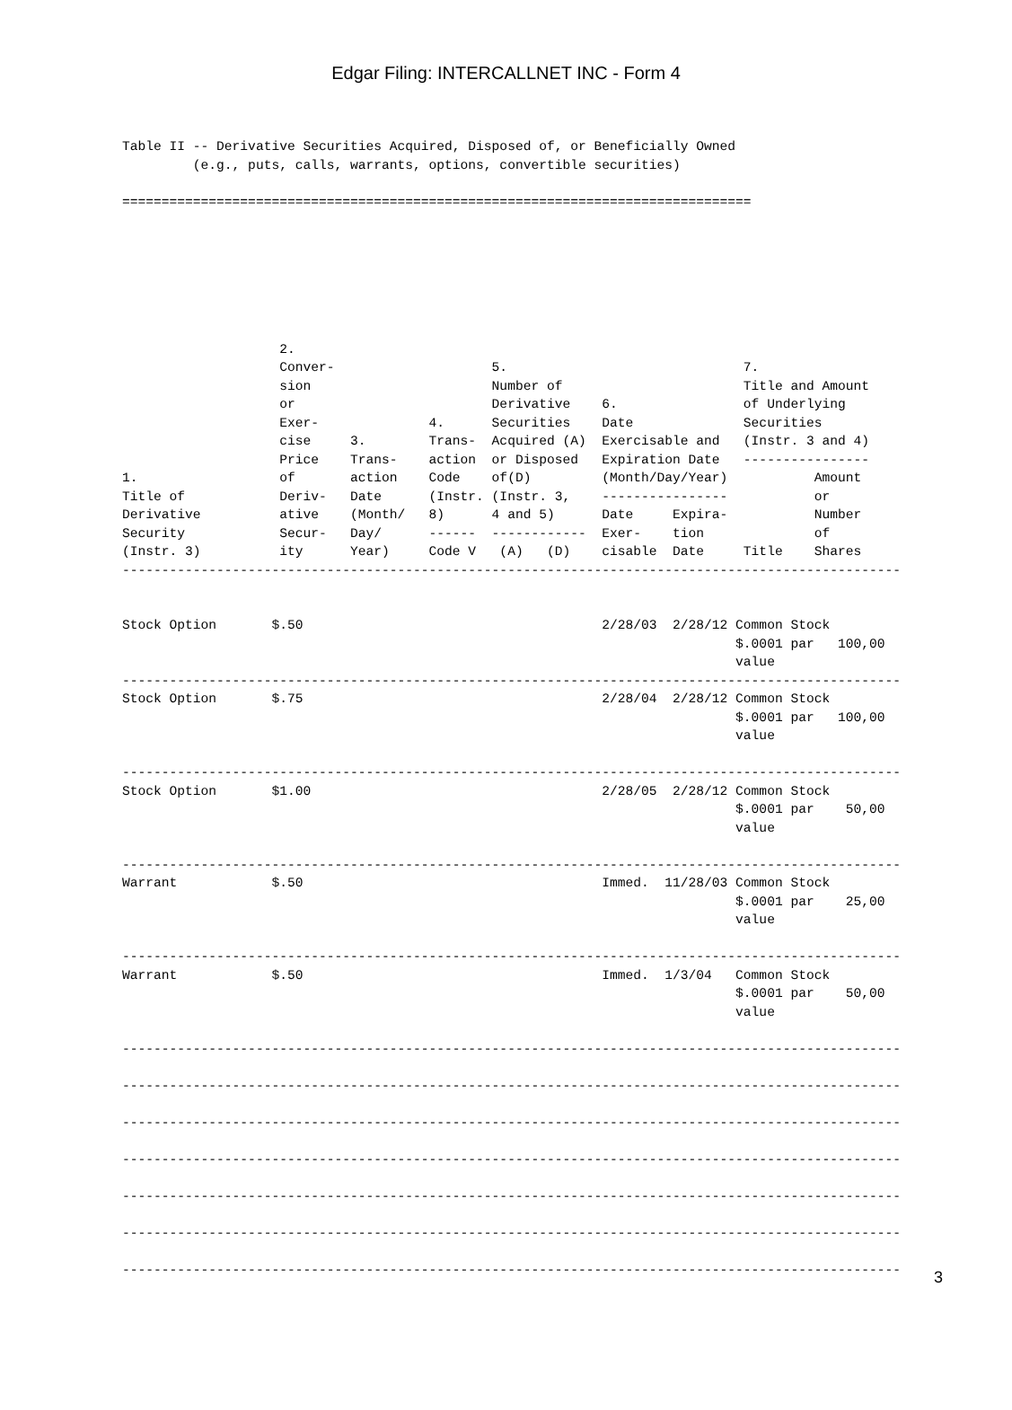Edgar Filing: INTERCALLNET INC - Form 4
Table II -- Derivative Securities Acquired, Disposed of, or Beneficially Owned
         (e.g., puts, calls, warrants, options, convertible securities)

================================================================================







                    2.
                    Conver-                    5.                              7.
                    sion                       Number of                       Title and Amount
                    or                         Derivative    6.                of Underlying
                    Exer-              4.      Securities    Date              Securities
                    cise     3.        Trans-  Acquired (A)  Exercisable and   (Instr. 3 and 4)
                    Price    Trans-    action  or Disposed   Expiration Date   ----------------
1.                  of       action    Code    of(D)         (Month/Day/Year)           Amount
Title of            Deriv-   Date      (Instr. (Instr. 3,    ----------------           or
Derivative          ative    (Month/   8)      4 and 5)      Date     Expira-           Number
Security            Secur-   Day/      ------  ------------  Exer-    tion              of
(Instr. 3)          ity      Year)     Code V   (A)   (D)    cisable  Date     Title    Shares
---------------------------------------------------------------------------------------------------


Stock Option       $.50                                      2/28/03  2/28/12 Common Stock
                                                                              $.0001 par   100,00
                                                                              value
---------------------------------------------------------------------------------------------------
Stock Option       $.75                                      2/28/04  2/28/12 Common Stock
                                                                              $.0001 par   100,00
                                                                              value

---------------------------------------------------------------------------------------------------
Stock Option       $1.00                                     2/28/05  2/28/12 Common Stock
                                                                              $.0001 par    50,00
                                                                              value

---------------------------------------------------------------------------------------------------
Warrant            $.50                                      Immed.  11/28/03 Common Stock
                                                                              $.0001 par    25,00
                                                                              value

---------------------------------------------------------------------------------------------------
Warrant            $.50                                      Immed.  1/3/04   Common Stock
                                                                              $.0001 par    50,00
                                                                              value

---------------------------------------------------------------------------------------------------

---------------------------------------------------------------------------------------------------

---------------------------------------------------------------------------------------------------

---------------------------------------------------------------------------------------------------

---------------------------------------------------------------------------------------------------

---------------------------------------------------------------------------------------------------

---------------------------------------------------------------------------------------------------
3